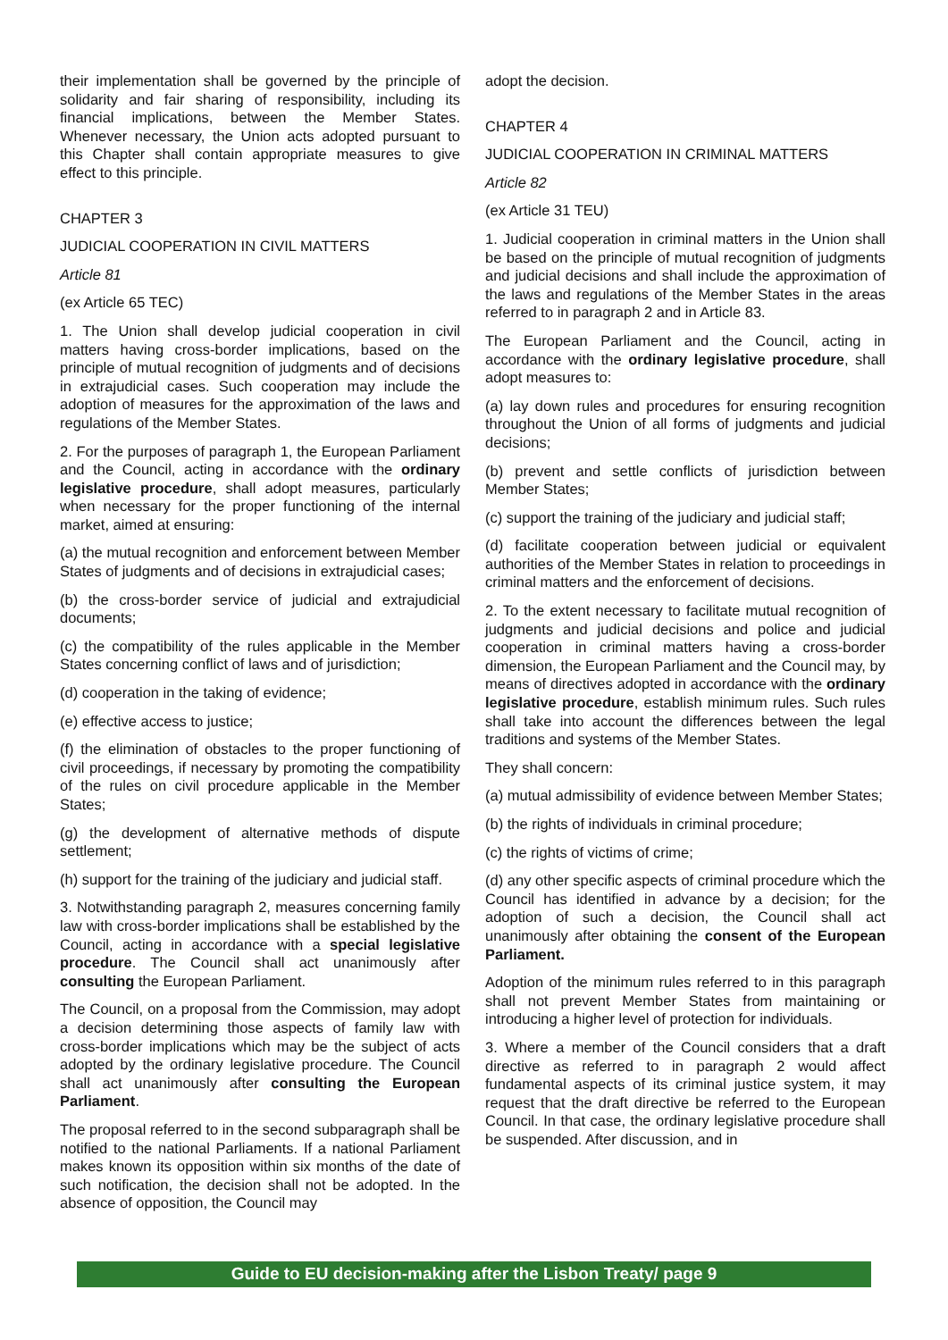their implementation shall be governed by the principle of solidarity and fair sharing of responsibility, including its financial implications, between the Member States. Whenever necessary, the Union acts adopted pursuant to this Chapter shall contain appropriate measures to give effect to this principle.
CHAPTER 3
JUDICIAL COOPERATION IN CIVIL MATTERS
Article 81
(ex Article 65 TEC)
1. The Union shall develop judicial cooperation in civil matters having cross-border implications, based on the principle of mutual recognition of judgments and of decisions in extrajudicial cases. Such cooperation may include the adoption of measures for the approximation of the laws and regulations of the Member States.
2. For the purposes of paragraph 1, the European Parliament and the Council, acting in accordance with the ordinary legislative procedure, shall adopt measures, particularly when necessary for the proper functioning of the internal market, aimed at ensuring:
(a) the mutual recognition and enforcement between Member States of judgments and of decisions in extrajudicial cases;
(b) the cross-border service of judicial and extrajudicial documents;
(c) the compatibility of the rules applicable in the Member States concerning conflict of laws and of jurisdiction;
(d) cooperation in the taking of evidence;
(e) effective access to justice;
(f) the elimination of obstacles to the proper functioning of civil proceedings, if necessary by promoting the compatibility of the rules on civil procedure applicable in the Member States;
(g) the development of alternative methods of dispute settlement;
(h) support for the training of the judiciary and judicial staff.
3. Notwithstanding paragraph 2, measures concerning family law with cross-border implications shall be established by the Council, acting in accordance with a special legislative procedure. The Council shall act unanimously after consulting the European Parliament.
The Council, on a proposal from the Commission, may adopt a decision determining those aspects of family law with cross-border implications which may be the subject of acts adopted by the ordinary legislative procedure. The Council shall act unanimously after consulting the European Parliament.
The proposal referred to in the second subparagraph shall be notified to the national Parliaments. If a national Parliament makes known its opposition within six months of the date of such notification, the decision shall not be adopted. In the absence of opposition, the Council may
adopt the decision.
CHAPTER 4
JUDICIAL COOPERATION IN CRIMINAL MATTERS
Article 82
(ex Article 31 TEU)
1. Judicial cooperation in criminal matters in the Union shall be based on the principle of mutual recognition of judgments and judicial decisions and shall include the approximation of the laws and regulations of the Member States in the areas referred to in paragraph 2 and in Article 83.
The European Parliament and the Council, acting in accordance with the ordinary legislative procedure, shall adopt measures to:
(a) lay down rules and procedures for ensuring recognition throughout the Union of all forms of judgments and judicial decisions;
(b) prevent and settle conflicts of jurisdiction between Member States;
(c) support the training of the judiciary and judicial staff;
(d) facilitate cooperation between judicial or equivalent authorities of the Member States in relation to proceedings in criminal matters and the enforcement of decisions.
2. To the extent necessary to facilitate mutual recognition of judgments and judicial decisions and police and judicial cooperation in criminal matters having a cross-border dimension, the European Parliament and the Council may, by means of directives adopted in accordance with the ordinary legislative procedure, establish minimum rules. Such rules shall take into account the differences between the legal traditions and systems of the Member States.
They shall concern:
(a) mutual admissibility of evidence between Member States;
(b) the rights of individuals in criminal procedure;
(c) the rights of victims of crime;
(d) any other specific aspects of criminal procedure which the Council has identified in advance by a decision; for the adoption of such a decision, the Council shall act unanimously after obtaining the consent of the European Parliament.
Adoption of the minimum rules referred to in this paragraph shall not prevent Member States from maintaining or introducing a higher level of protection for individuals.
3. Where a member of the Council considers that a draft directive as referred to in paragraph 2 would affect fundamental aspects of its criminal justice system, it may request that the draft directive be referred to the European Council. In that case, the ordinary legislative procedure shall be suspended. After discussion, and in
Guide to EU decision-making after the Lisbon Treaty/ page 9